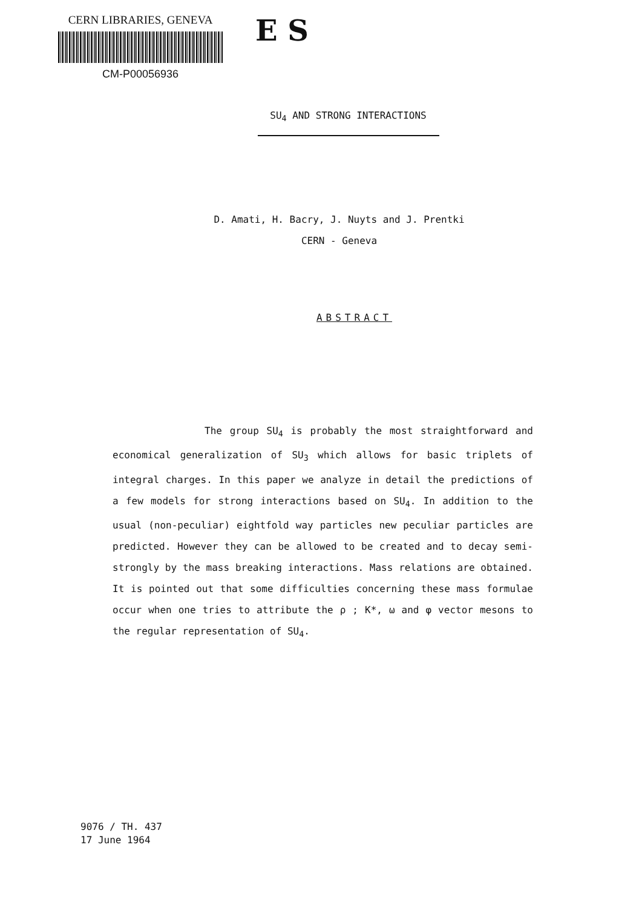CERN LIBRARIES, GENEVA
CM-P00056936
E S
SU<sub>4</sub> AND STRONG INTERACTIONS
D. Amati, H. Bacry, J. Nuyts and J. Prentki
CERN - Geneva
ABSTRACT
The group SU<sub>4</sub> is probably the most straightforward and economical generalization of SU<sub>3</sub> which allows for basic triplets of integral charges. In this paper we analyze in detail the predictions of a few models for strong interactions based on SU<sub>4</sub>. In addition to the usual (non-peculiar) eightfold way particles new peculiar particles are predicted. However they can be allowed to be created and to decay semi-strongly by the mass breaking interactions. Mass relations are obtained. It is pointed out that some difficulties concerning these mass formulae occur when one tries to attribute the ρ ; K*, ω and φ vector mesons to the regular representation of SU<sub>4</sub>.
9076 / TH. 437
17 June 1964